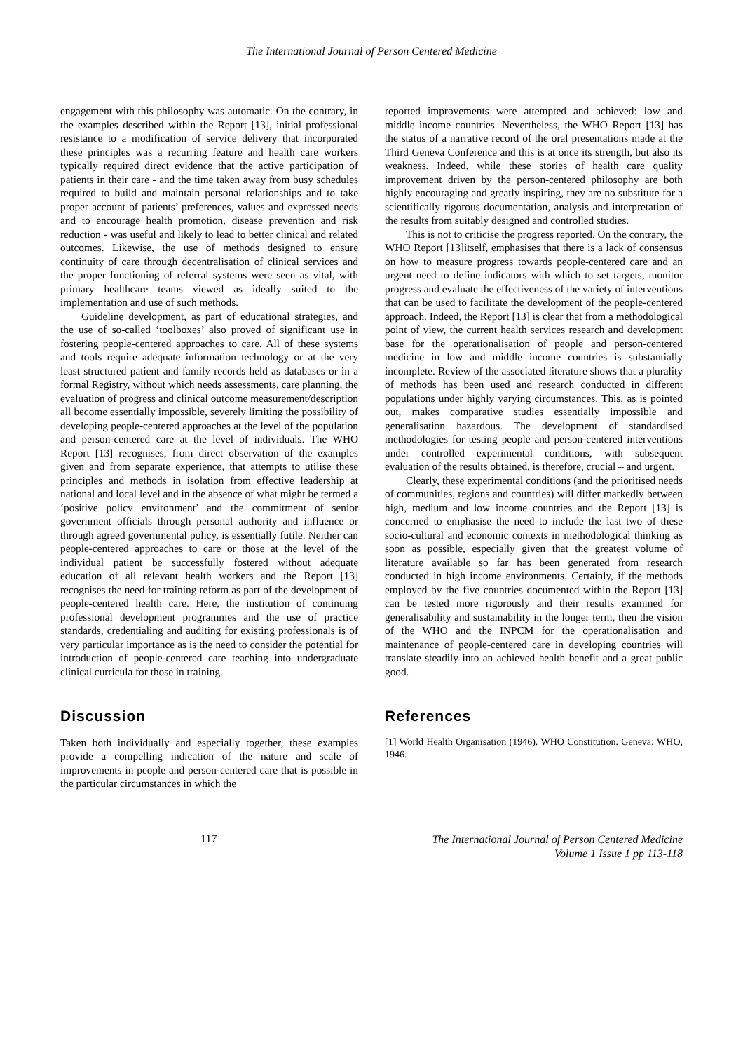The International Journal of Person Centered Medicine
engagement with this philosophy was automatic. On the contrary, in the examples described within the Report [13], initial professional resistance to a modification of service delivery that incorporated these principles was a recurring feature and health care workers typically required direct evidence that the active participation of patients in their care - and the time taken away from busy schedules required to build and maintain personal relationships and to take proper account of patients’ preferences, values and expressed needs and to encourage health promotion, disease prevention and risk reduction - was useful and likely to lead to better clinical and related outcomes. Likewise, the use of methods designed to ensure continuity of care through decentralisation of clinical services and the proper functioning of referral systems were seen as vital, with primary healthcare teams viewed as ideally suited to the implementation and use of such methods.
Guideline development, as part of educational strategies, and the use of so-called ‘toolboxes’ also proved of significant use in fostering people-centered approaches to care. All of these systems and tools require adequate information technology or at the very least structured patient and family records held as databases or in a formal Registry, without which needs assessments, care planning, the evaluation of progress and clinical outcome measurement/description all become essentially impossible, severely limiting the possibility of developing people-centered approaches at the level of the population and person-centered care at the level of individuals. The WHO Report [13] recognises, from direct observation of the examples given and from separate experience, that attempts to utilise these principles and methods in isolation from effective leadership at national and local level and in the absence of what might be termed a ‘positive policy environment’ and the commitment of senior government officials through personal authority and influence or through agreed governmental policy, is essentially futile. Neither can people-centered approaches to care or those at the level of the individual patient be successfully fostered without adequate education of all relevant health workers and the Report [13] recognises the need for training reform as part of the development of people-centered health care. Here, the institution of continuing professional development programmes and the use of practice standards, credentialing and auditing for existing professionals is of very particular importance as is the need to consider the potential for introduction of people-centered care teaching into undergraduate clinical curricula for those in training.
Discussion
Taken both individually and especially together, these examples provide a compelling indication of the nature and scale of improvements in people and person-centered care that is possible in the particular circumstances in which the
reported improvements were attempted and achieved: low and middle income countries. Nevertheless, the WHO Report [13] has the status of a narrative record of the oral presentations made at the Third Geneva Conference and this is at once its strength, but also its weakness. Indeed, while these stories of health care quality improvement driven by the person-centered philosophy are both highly encouraging and greatly inspiring, they are no substitute for a scientifically rigorous documentation, analysis and interpretation of the results from suitably designed and controlled studies.
This is not to criticise the progress reported. On the contrary, the WHO Report [13]itself, emphasises that there is a lack of consensus on how to measure progress towards people-centered care and an urgent need to define indicators with which to set targets, monitor progress and evaluate the effectiveness of the variety of interventions that can be used to facilitate the development of the people-centered approach. Indeed, the Report [13] is clear that from a methodological point of view, the current health services research and development base for the operationalisation of people and person-centered medicine in low and middle income countries is substantially incomplete. Review of the associated literature shows that a plurality of methods has been used and research conducted in different populations under highly varying circumstances. This, as is pointed out, makes comparative studies essentially impossible and generalisation hazardous. The development of standardised methodologies for testing people and person-centered interventions under controlled experimental conditions, with subsequent evaluation of the results obtained, is therefore, crucial – and urgent.
Clearly, these experimental conditions (and the prioritised needs of communities, regions and countries) will differ markedly between high, medium and low income countries and the Report [13] is concerned to emphasise the need to include the last two of these socio-cultural and economic contexts in methodological thinking as soon as possible, especially given that the greatest volume of literature available so far has been generated from research conducted in high income environments. Certainly, if the methods employed by the five countries documented within the Report [13] can be tested more rigorously and their results examined for generalisability and sustainability in the longer term, then the vision of the WHO and the INPCM for the operationalisation and maintenance of people-centered care in developing countries will translate steadily into an achieved health benefit and a great public good.
References
[1] World Health Organisation (1946). WHO Constitution. Geneva: WHO, 1946.
117
The International Journal of Person Centered Medicine
Volume 1 Issue 1 pp 113-118